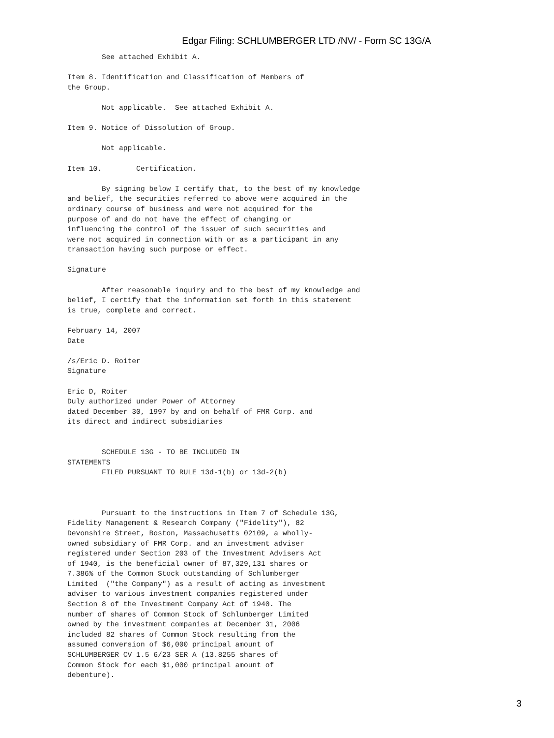Edgar Filing: SCHLUMBERGER LTD /NV/ - Form SC 13G/A
        See attached Exhibit A.

Item 8. Identification and Classification of Members of
the Group.

        Not applicable.  See attached Exhibit A.

Item 9. Notice of Dissolution of Group.

        Not applicable.

Item 10.        Certification.

        By signing below I certify that, to the best of my knowledge
and belief, the securities referred to above were acquired in the
ordinary course of business and were not acquired for the
purpose of and do not have the effect of changing or
influencing the control of the issuer of such securities and
were not acquired in connection with or as a participant in any
transaction having such purpose or effect.

Signature

        After reasonable inquiry and to the best of my knowledge and
belief, I certify that the information set forth in this statement
is true, complete and correct.

February 14, 2007
Date

/s/Eric D. Roiter
Signature

Eric D, Roiter
Duly authorized under Power of Attorney
dated December 30, 1997 by and on behalf of FMR Corp. and
its direct and indirect subsidiaries


        SCHEDULE 13G - TO BE INCLUDED IN
STATEMENTS
        FILED PURSUANT TO RULE 13d-1(b) or 13d-2(b)



        Pursuant to the instructions in Item 7 of Schedule 13G,
Fidelity Management & Research Company ("Fidelity"), 82
Devonshire Street, Boston, Massachusetts 02109, a wholly-
owned subsidiary of FMR Corp. and an investment adviser
registered under Section 203 of the Investment Advisers Act
of 1940, is the beneficial owner of 87,329,131 shares or
7.386% of the Common Stock outstanding of Schlumberger
Limited  ("the Company") as a result of acting as investment
adviser to various investment companies registered under
Section 8 of the Investment Company Act of 1940. The
number of shares of Common Stock of Schlumberger Limited
owned by the investment companies at December 31, 2006
included 82 shares of Common Stock resulting from the
assumed conversion of $6,000 principal amount of
SCHLUMBERGER CV 1.5 6/23 SER A (13.8255 shares of
Common Stock for each $1,000 principal amount of
debenture).
3